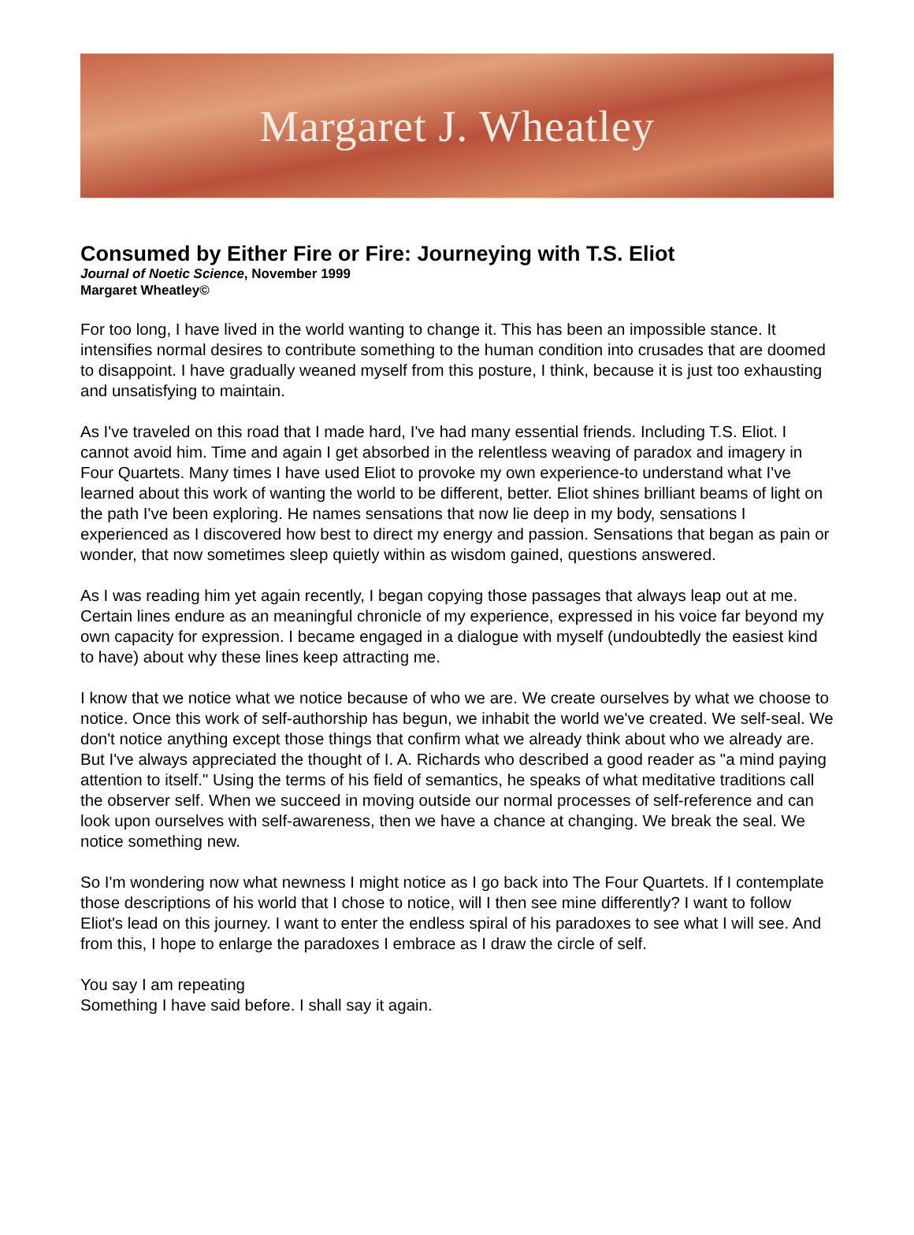Margaret J. Wheatley
Consumed by Either Fire or Fire: Journeying with T.S. Eliot
Journal of Noetic Science, November 1999
Margaret Wheatley©
For too long, I have lived in the world wanting to change it. This has been an impossible stance. It intensifies normal desires to contribute something to the human condition into crusades that are doomed to disappoint. I have gradually weaned myself from this posture, I think, because it is just too exhausting and unsatisfying to maintain.
As I've traveled on this road that I made hard, I've had many essential friends. Including T.S. Eliot. I cannot avoid him. Time and again I get absorbed in the relentless weaving of paradox and imagery in Four Quartets. Many times I have used Eliot to provoke my own experience-to understand what I've learned about this work of wanting the world to be different, better. Eliot shines brilliant beams of light on the path I've been exploring. He names sensations that now lie deep in my body, sensations I experienced as I discovered how best to direct my energy and passion. Sensations that began as pain or wonder, that now sometimes sleep quietly within as wisdom gained, questions answered.
As I was reading him yet again recently, I began copying those passages that always leap out at me. Certain lines endure as an meaningful chronicle of my experience, expressed in his voice far beyond my own capacity for expression. I became engaged in a dialogue with myself (undoubtedly the easiest kind to have) about why these lines keep attracting me.
I know that we notice what we notice because of who we are. We create ourselves by what we choose to notice. Once this work of self-authorship has begun, we inhabit the world we've created. We self-seal. We don't notice anything except those things that confirm what we already think about who we already are. But I've always appreciated the thought of I. A. Richards who described a good reader as "a mind paying attention to itself." Using the terms of his field of semantics, he speaks of what meditative traditions call the observer self. When we succeed in moving outside our normal processes of self-reference and can look upon ourselves with self-awareness, then we have a chance at changing. We break the seal. We notice something new.
So I'm wondering now what newness I might notice as I go back into The Four Quartets. If I contemplate those descriptions of his world that I chose to notice, will I then see mine differently? I want to follow Eliot's lead on this journey. I want to enter the endless spiral of his paradoxes to see what I will see. And from this, I hope to enlarge the paradoxes I embrace as I draw the circle of self.
You say I am repeating
Something I have said before. I shall say it again.